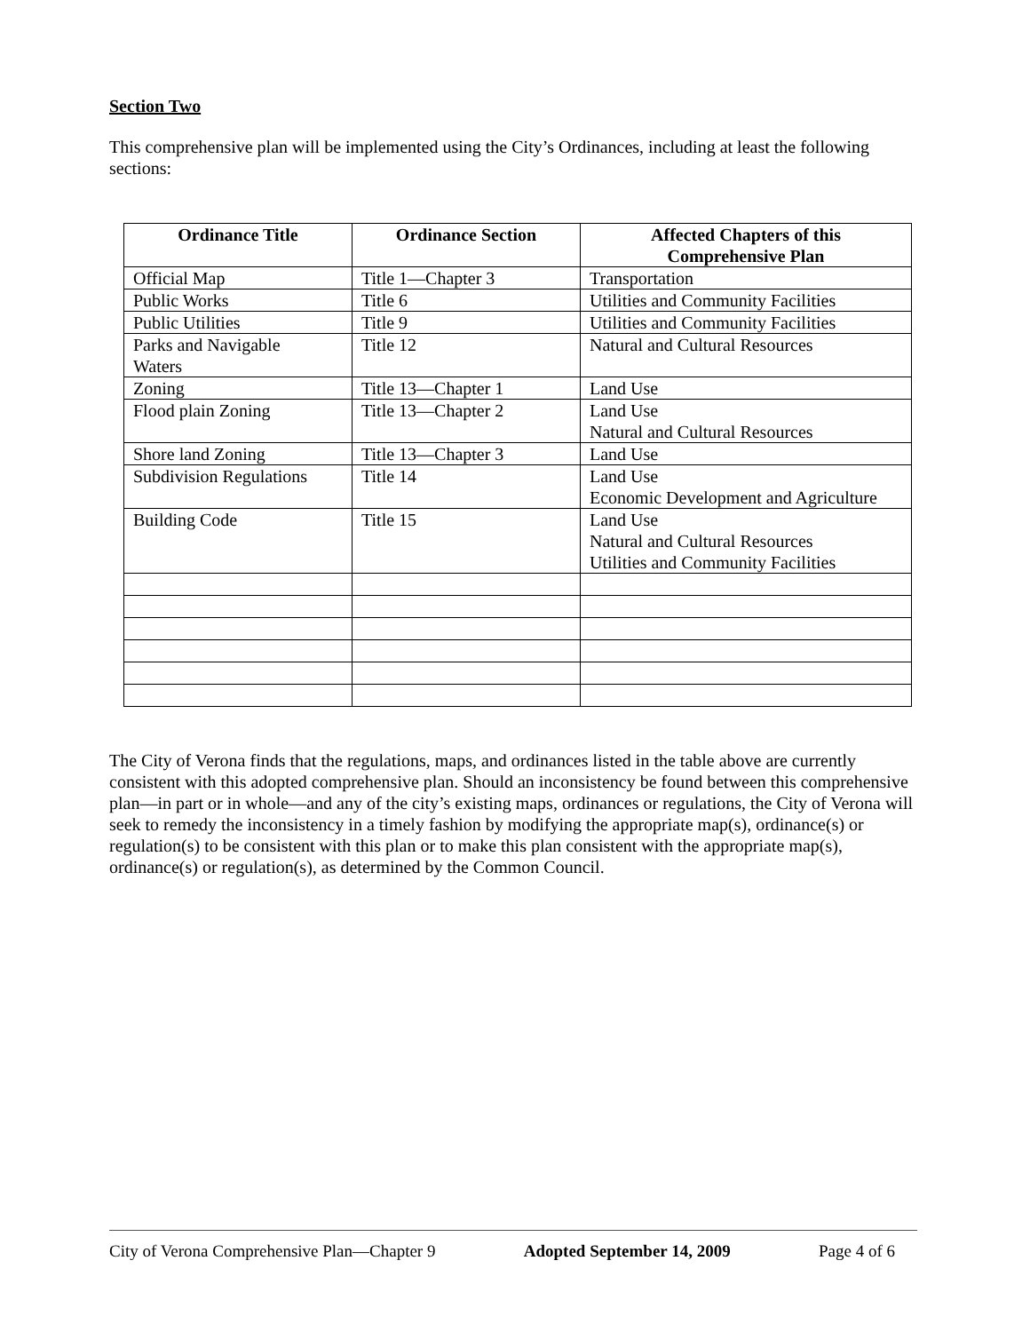Section Two
This comprehensive plan will be implemented using the City’s Ordinances, including at least the following sections:
| Ordinance Title | Ordinance Section | Affected Chapters of this Comprehensive Plan |
| --- | --- | --- |
| Official Map | Title 1—Chapter 3 | Transportation |
| Public Works | Title 6 | Utilities and Community Facilities |
| Public Utilities | Title 9 | Utilities and Community Facilities |
| Parks and Navigable Waters | Title 12 | Natural and Cultural Resources |
| Zoning | Title 13—Chapter 1 | Land Use |
| Flood plain Zoning | Title 13—Chapter 2 | Land Use Natural and Cultural Resources |
| Shore land Zoning | Title 13—Chapter 3 | Land Use |
| Subdivision Regulations | Title 14 | Land Use Economic Development and Agriculture |
| Building Code | Title 15 | Land Use Natural and Cultural Resources Utilities and Community Facilities |
The City of Verona finds that the regulations, maps, and ordinances listed in the table above are currently consistent with this adopted comprehensive plan. Should an inconsistency be found between this comprehensive plan—in part or in whole—and any of the city’s existing maps, ordinances or regulations, the City of Verona will seek to remedy the inconsistency in a timely fashion by modifying the appropriate map(s), ordinance(s) or regulation(s) to be consistent with this plan or to make this plan consistent with the appropriate map(s), ordinance(s) or regulation(s), as determined by the Common Council.
City of Verona Comprehensive Plan—Chapter 9 Adopted September 14, 2009 Page 4 of 6